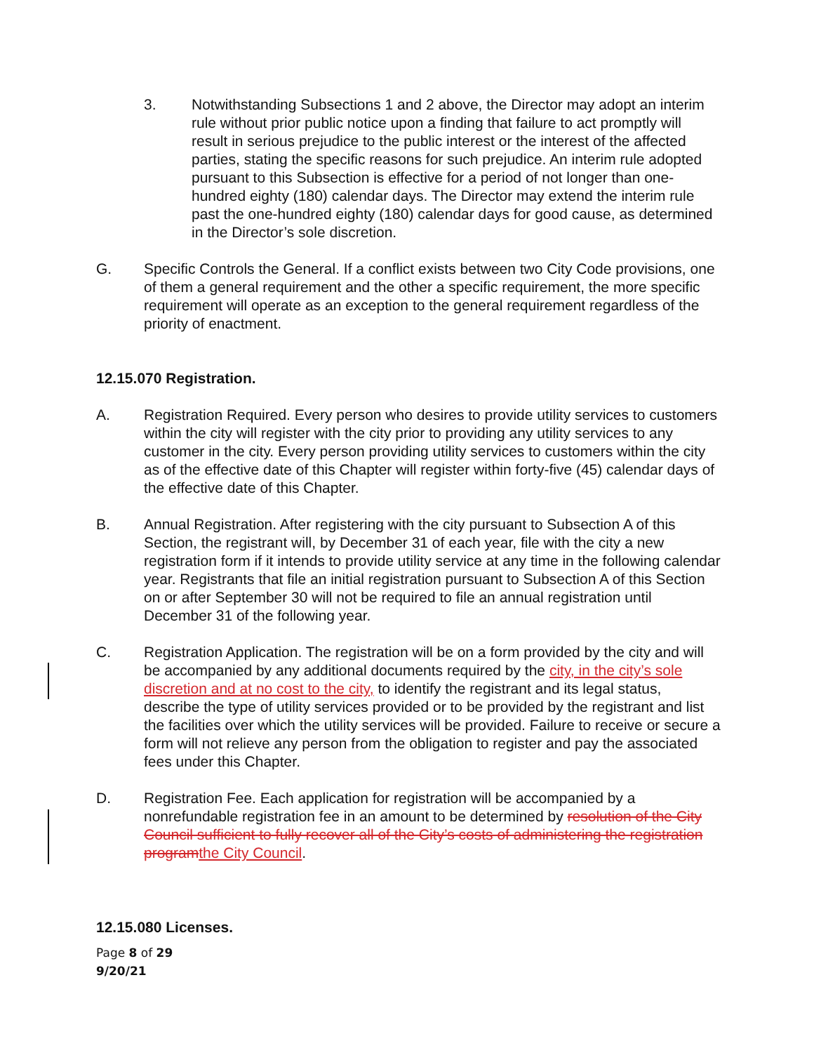3. Notwithstanding Subsections 1 and 2 above, the Director may adopt an interim rule without prior public notice upon a finding that failure to act promptly will result in serious prejudice to the public interest or the interest of the affected parties, stating the specific reasons for such prejudice. An interim rule adopted pursuant to this Subsection is effective for a period of not longer than one-hundred eighty (180) calendar days. The Director may extend the interim rule past the one-hundred eighty (180) calendar days for good cause, as determined in the Director’s sole discretion.
G. Specific Controls the General. If a conflict exists between two City Code provisions, one of them a general requirement and the other a specific requirement, the more specific requirement will operate as an exception to the general requirement regardless of the priority of enactment.
12.15.070 Registration.
A. Registration Required. Every person who desires to provide utility services to customers within the city will register with the city prior to providing any utility services to any customer in the city. Every person providing utility services to customers within the city as of the effective date of this Chapter will register within forty-five (45) calendar days of the effective date of this Chapter.
B. Annual Registration. After registering with the city pursuant to Subsection A of this Section, the registrant will, by December 31 of each year, file with the city a new registration form if it intends to provide utility service at any time in the following calendar year. Registrants that file an initial registration pursuant to Subsection A of this Section on or after September 30 will not be required to file an annual registration until December 31 of the following year.
C. Registration Application. The registration will be on a form provided by the city and will be accompanied by any additional documents required by the city, in the city’s sole discretion and at no cost to the city, to identify the registrant and its legal status, describe the type of utility services provided or to be provided by the registrant and list the facilities over which the utility services will be provided. Failure to receive or secure a form will not relieve any person from the obligation to register and pay the associated fees under this Chapter.
D. Registration Fee. Each application for registration will be accompanied by a nonrefundable registration fee in an amount to be determined by resolution of the City Council sufficient to fully recover all of the City’s costs of administering the registration program the City Council.
12.15.080 Licenses.
Page 8 of 29
9/20/21